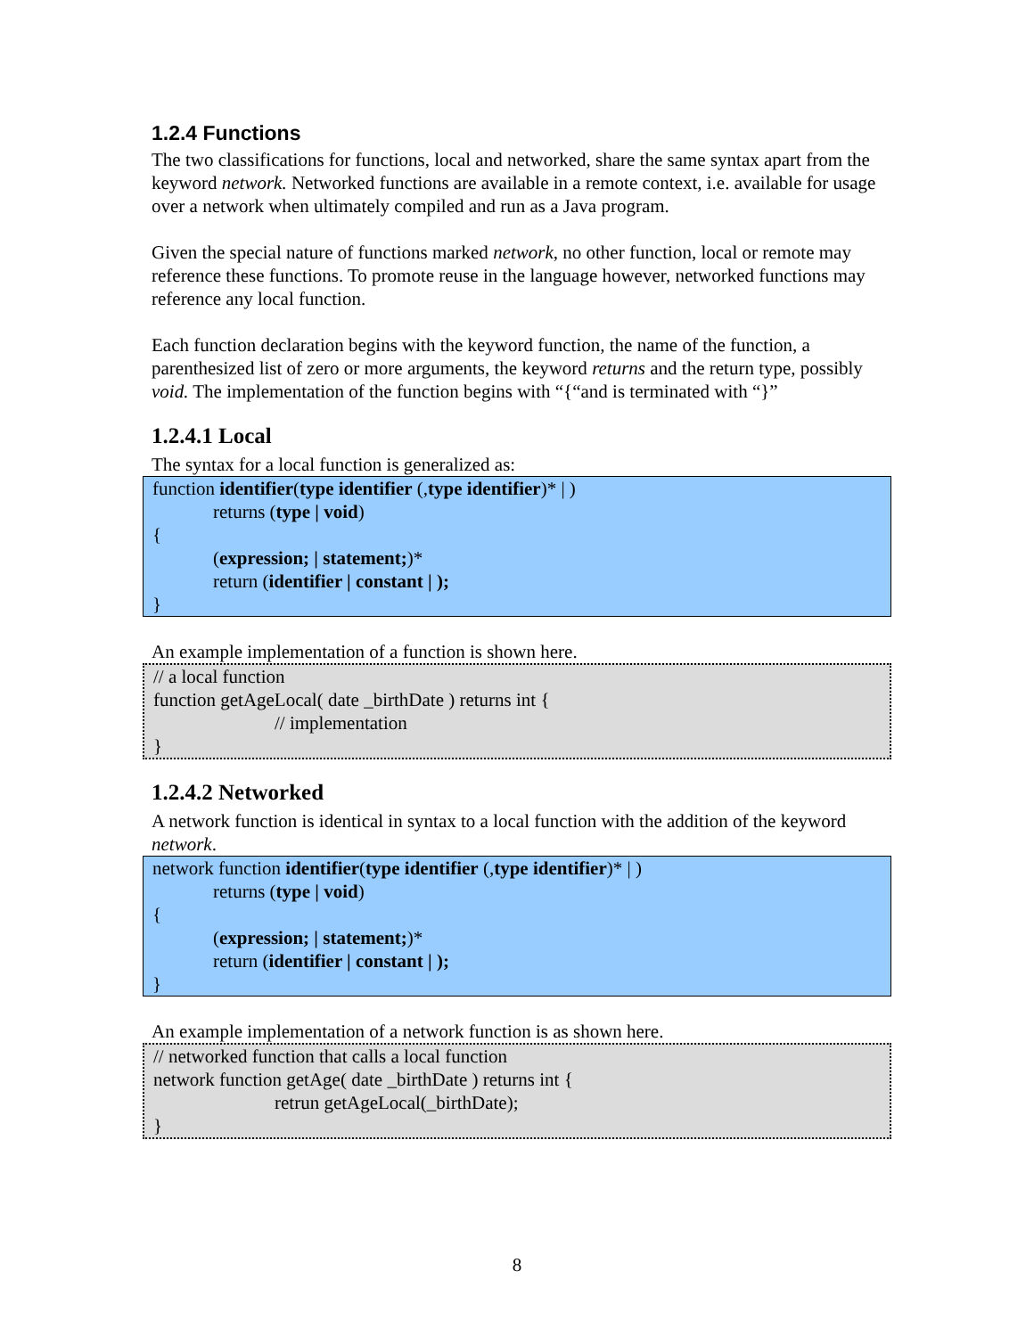1.2.4 Functions
The two classifications for functions, local and networked, share the same syntax apart from the keyword network. Networked functions are available in a remote context, i.e. available for usage over a network when ultimately compiled and run as a Java program.
Given the special nature of functions marked network, no other function, local or remote may reference these functions. To promote reuse in the language however, networked functions may reference any local function.
Each function declaration begins with the keyword function, the name of the function, a parenthesized list of zero or more arguments, the keyword returns and the return type, possibly void. The implementation of the function begins with “{“and is terminated with “}”
1.2.4.1 Local
The syntax for a local function is generalized as:
function identifier(type identifier (,type identifier)* | )
returns (type | void)
{
(expression; | statement;)*
return (identifier | constant | );
}
An example implementation of a function is shown here.
// a local function
function getAgeLocal( date _birthDate ) returns int {
// implementation
}
1.2.4.2 Networked
A network function is identical in syntax to a local function with the addition of the keyword network.
network function identifier(type identifier (,type identifier)* | )
returns (type | void)
{
(expression; | statement;)*
return (identifier | constant | );
}
An example implementation of a network function is as shown here.
// networked function that calls a local function
network function getAge( date _birthDate ) returns int {
retrun getAgeLocal(_birthDate);
}
8